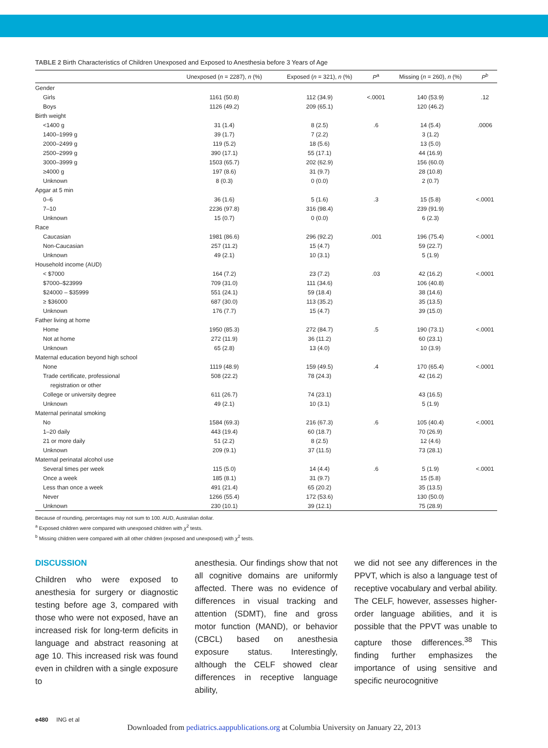TABLE 2 Birth Characteristics of Children Unexposed and Exposed to Anesthesia before 3 Years of Age
| | Unexposed ( n = 2287), n (%) | Exposed ( n = 321), n (%) | P<sup>a</sup> | Missing ( n = 260), n (%) | P<sup>b</sup> |
| --- | --- | --- | --- | --- | --- |
| Gender | | | | | |
| Girls | 1161 (50.8) | 112 (34.9) | <.0001 | 140 (53.9) | .12 |
| Boys | 1126 (49.2) | 209 (65.1) | | 120 (46.2) | |
| Birth weight | | | | | |
| <1400 g | 31 (1.4) | 8 (2.5) | .6 | 14 (5.4) | .0006 |
| 1400–1999 g | 39 (1.7) | 7 (2.2) | | 3 (1.2) | |
| 2000–2499 g | 119 (5.2) | 18 (5.6) | | 13 (5.0) | |
| 2500–2999 g | 390 (17.1) | 55 (17.1) | | 44 (16.9) | |
| 3000–3999 g | 1503 (65.7) | 202 (62.9) | | 156 (60.0) | |
| ≥4000 g | 197 (8.6) | 31 (9.7) | | 28 (10.8) | |
| Unknown | 8 (0.3) | 0 (0.0) | | 2 (0.7) | |
| Apgar at 5 min | | | | | |
| 0–6 | 36 (1.6) | 5 (1.6) | .3 | 15 (5.8) | <.0001 |
| 7–10 | 2236 (97.8) | 316 (98.4) | | 239 (91.9) | |
| Unknown | 15 (0.7) | 0 (0.0) | | 6 (2.3) | |
| Race | | | | | |
| Caucasian | 1981 (86.6) | 296 (92.2) | .001 | 196 (75.4) | <.0001 |
| Non-Caucasian | 257 (11.2) | 15 (4.7) | | 59 (22.7) | |
| Unknown | 49 (2.1) | 10 (3.1) | | 5 (1.9) | |
| Household income (AUD) | | | | | |
| < $7000 | 164 (7.2) | 23 (7.2) | .03 | 42 (16.2) | <.0001 |
| $7000–$23999 | 709 (31.0) | 111 (34.6) | | 106 (40.8) | |
| $24000 – $35999 | 551 (24.1) | 59 (18.4) | | 38 (14.6) | |
| ≥ $36000 | 687 (30.0) | 113 (35.2) | | 35 (13.5) | |
| Unknown | 176 (7.7) | 15 (4.7) | | 39 (15.0) | |
| Father living at home | | | | | |
| Home | 1950 (85.3) | 272 (84.7) | .5 | 190 (73.1) | <.0001 |
| Not at home | 272 (11.9) | 36 (11.2) | | 60 (23.1) | |
| Unknown | 65 (2.8) | 13 (4.0) | | 10 (3.9) | |
| Maternal education beyond high school | | | | | |
| None | 1119 (48.9) | 159 (49.5) | .4 | 170 (65.4) | <.0001 |
| Trade certificate, professional | 508 (22.2) | 78 (24.3) | | 42 (16.2) | |
| registration or other | | | | | |
| College or university degree | 611 (26.7) | 74 (23.1) | | 43 (16.5) | |
| Unknown | 49 (2.1) | 10 (3.1) | | 5 (1.9) | |
| Maternal perinatal smoking | | | | | |
| No | 1584 (69.3) | 216 (67.3) | .6 | 105 (40.4) | <.0001 |
| 1–20 daily | 443 (19.4) | 60 (18.7) | | 70 (26.9) | |
| 21 or more daily | 51 (2.2) | 8 (2.5) | | 12 (4.6) | |
| Unknown | 209 (9.1) | 37 (11.5) | | 73 (28.1) | |
| Maternal perinatal alcohol use | | | | | |
| Several times per week | 115 (5.0) | 14 (4.4) | .6 | 5 (1.9) | <.0001 |
| Once a week | 185 (8.1) | 31 (9.7) | | 15 (5.8) | |
| Less than once a week | 491 (21.4) | 65 (20.2) | | 35 (13.5) | |
| Never | 1266 (55.4) | 172 (53.6) | | 130 (50.0) | |
| Unknown | 230 (10.1) | 39 (12.1) | | 75 (28.9) | |
Because of rounding, percentages may not sum to 100. AUD, Australian dollar.
<sup>a</sup> Exposed children were compared with unexposed children with χ<sup>2</sup> tests.
<sup>b</sup> Missing children were compared with all other children (exposed and unexposed) with χ<sup>2</sup> tests.
DISCUSSION
Children who were exposed to anesthesia for surgery or diagnostic testing before age 3, compared with those who were not exposed, have an increased risk for long-term deficits in language and abstract reasoning at age 10. This increased risk was found even in children with a single exposure to
anesthesia. Our findings show that not all cognitive domains are uniformly affected. There was no evidence of differences in visual tracking and attention (SDMT), fine and gross motor function (MAND), or behavior (CBCL) based on anesthesia exposure status. Interestingly, although the CELF showed clear differences in receptive language ability,
we did not see any differences in the PPVT, which is also a language test of receptive vocabulary and verbal ability. The CELF, however, assesses higher-order language abilities, and it is possible that the PPVT was unable to capture those differences.<sup>38</sup> This finding further emphasizes the importance of using sensitive and specific neurocognitive
e480 ING et al
Downloaded from pediatrics.aappublications.org at Columbia University on January 22, 2013